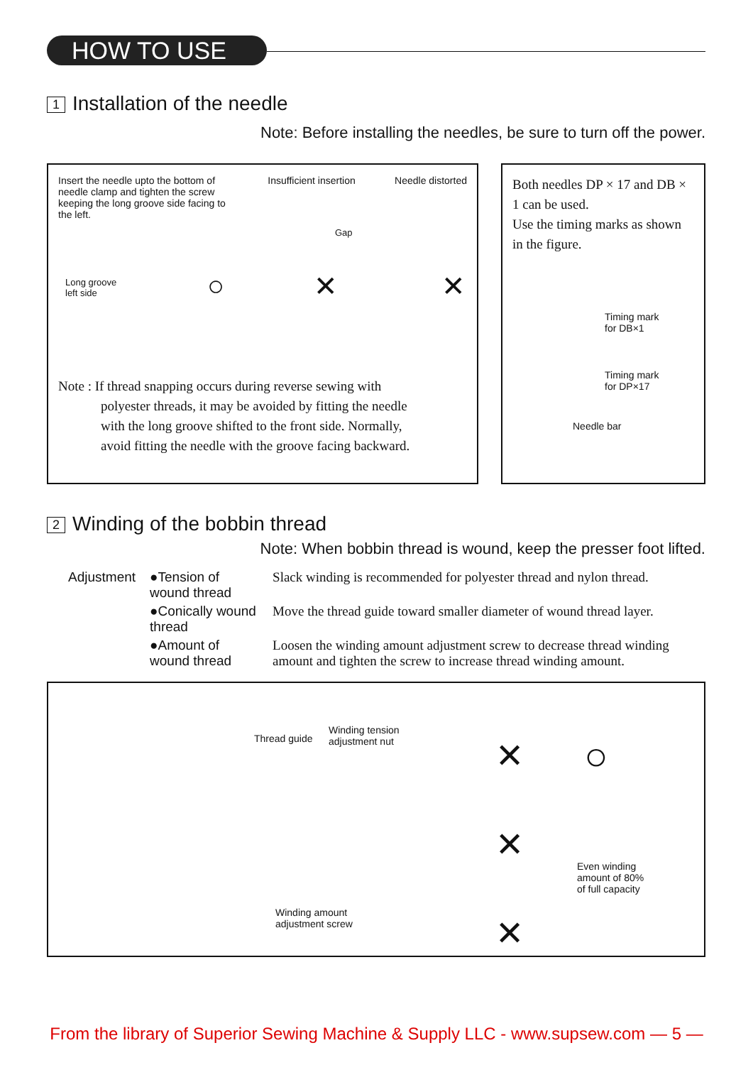HOW TO USE
1 Installation of the needle
Note: Before installing the needles, be sure to turn off the power.
Insert the needle upto the bottom of needle clamp and tighten the screw keeping the long groove side facing to the left.
Insufficient insertion Needle distorted
Long groove
left side
Gap
○ ✕ ✕
Note : If thread snapping occurs during reverse sewing with
polyester threads, it may be avoided by fitting the needle
with the long groove shifted to the front side. Normally,
avoid fitting the needle with the groove facing backward.
Both needles DP × 17 and DB × 1 can be used.
Use the timing marks as shown in the figure.
Timing mark
for DB×1
Timing mark
for DP×17
Needle bar
2 Winding of the bobbin thread
Note: When bobbin thread is wound, keep the presser foot lifted.
| Adjustment | ●Tension of wound thread | Slack winding is recommended for polyester thread and nylon thread. |
| | ●Conically wound thread | Move the thread guide toward smaller diameter of wound thread layer. |
| | ●Amount of wound thread | Loosen the winding amount adjustment screw to decrease thread winding amount and tighten the screw to increase thread winding amount. |
Thread guide
Winding tension
adjustment nut
Winding amount
adjustment screw
✕
✕
✕
○
Even winding
amount of 80%
of full capacity
From the library of Superior Sewing Machine & Supply LLC - www.supsew.com — 5 —